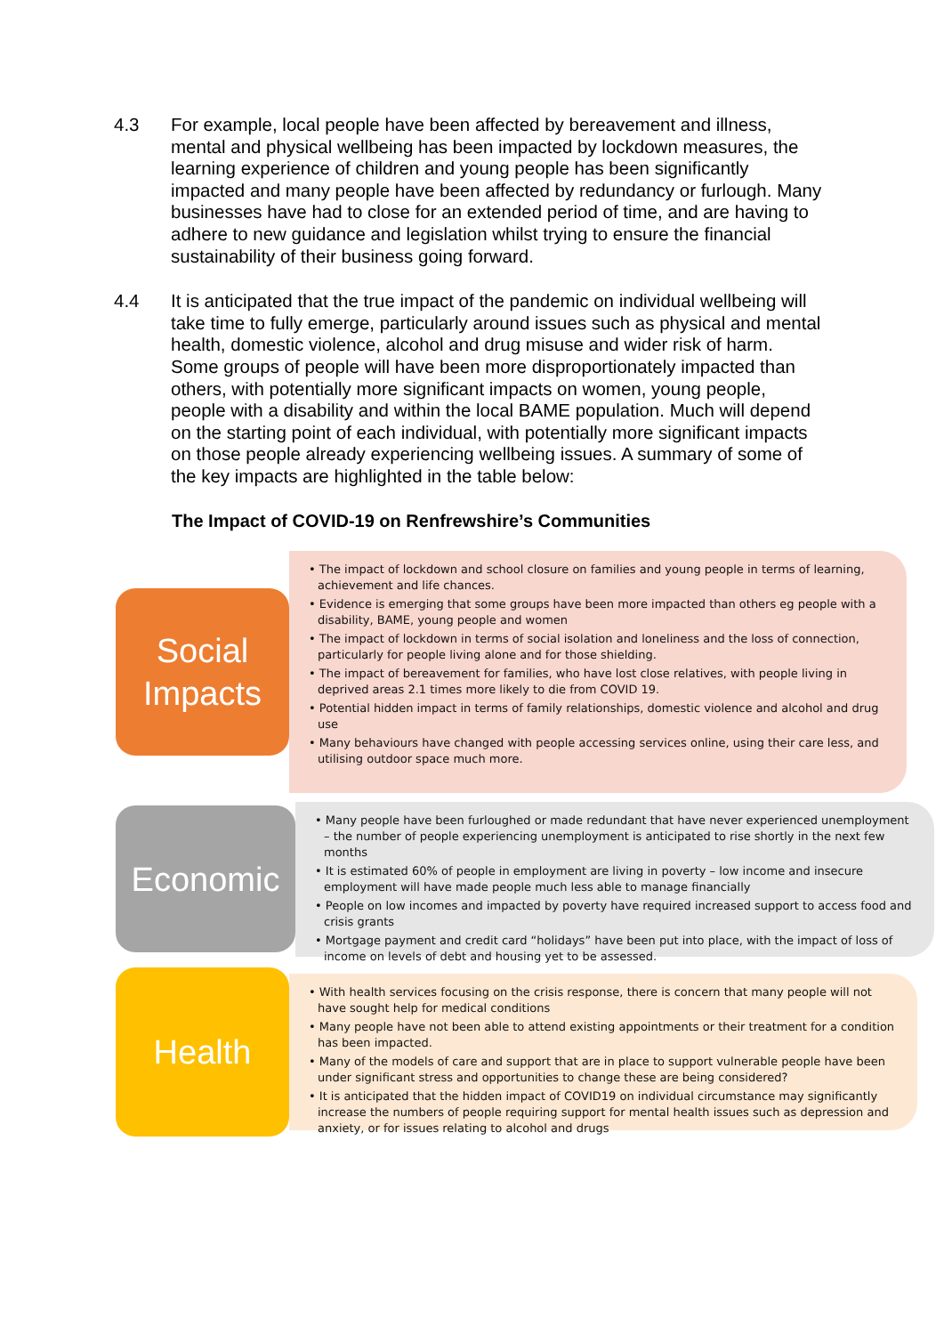4.3 For example, local people have been affected by bereavement and illness, mental and physical wellbeing has been impacted by lockdown measures, the learning experience of children and young people has been significantly impacted and many people have been affected by redundancy or furlough. Many businesses have had to close for an extended period of time, and are having to adhere to new guidance and legislation whilst trying to ensure the financial sustainability of their business going forward.
4.4 It is anticipated that the true impact of the pandemic on individual wellbeing will take time to fully emerge, particularly around issues such as physical and mental health, domestic violence, alcohol and drug misuse and wider risk of harm. Some groups of people will have been more disproportionately impacted than others, with potentially more significant impacts on women, young people, people with a disability and within the local BAME population. Much will depend on the starting point of each individual, with potentially more significant impacts on those people already experiencing wellbeing issues. A summary of some of the key impacts are highlighted in the table below:
The Impact of COVID-19 on Renfrewshire’s Communities
Social
Impacts
• The impact of lockdown and school closure on families and young people in terms of learning, achievement and life chances.
• Evidence is emerging that some groups have been more impacted than others eg people with a disability, BAME, young people and women
• The impact of lockdown in terms of social isolation and loneliness and the loss of connection, particularly for people living alone and for those shielding.
• The impact of bereavement for families, who have lost close relatives, with people living in deprived areas 2.1 times more likely to die from COVID 19.
• Potential hidden impact in terms of family relationships, domestic violence and alcohol and drug use
• Many behaviours have changed with people accessing services online, using their care less, and utilising outdoor space much more.
Economic
• Many people have been furloughed or made redundant that have never experienced unemployment – the number of people experiencing unemployment is anticipated to rise shortly in the next few months
• It is estimated 60% of people in employment are living in poverty – low income and insecure employment will have made people much less able to manage financially
• People on low incomes and impacted by poverty have required increased support to access food and crisis grants
• Mortgage payment and credit card “holidays” have been put into place, with the impact of loss of income on levels of debt and housing yet to be assessed.
Health
• With health services focusing on the crisis response, there is concern that many people will not have sought help for medical conditions
• Many people have not been able to attend existing appointments or their treatment for a condition has been impacted.
• Many of the models of care and support that are in place to support vulnerable people have been under significant stress and opportunities to change these are being considered?
• It is anticipated that the hidden impact of COVID19 on individual circumstance may significantly increase the numbers of people requiring support for mental health issues such as depression and anxiety, or for issues relating to alcohol and drugs